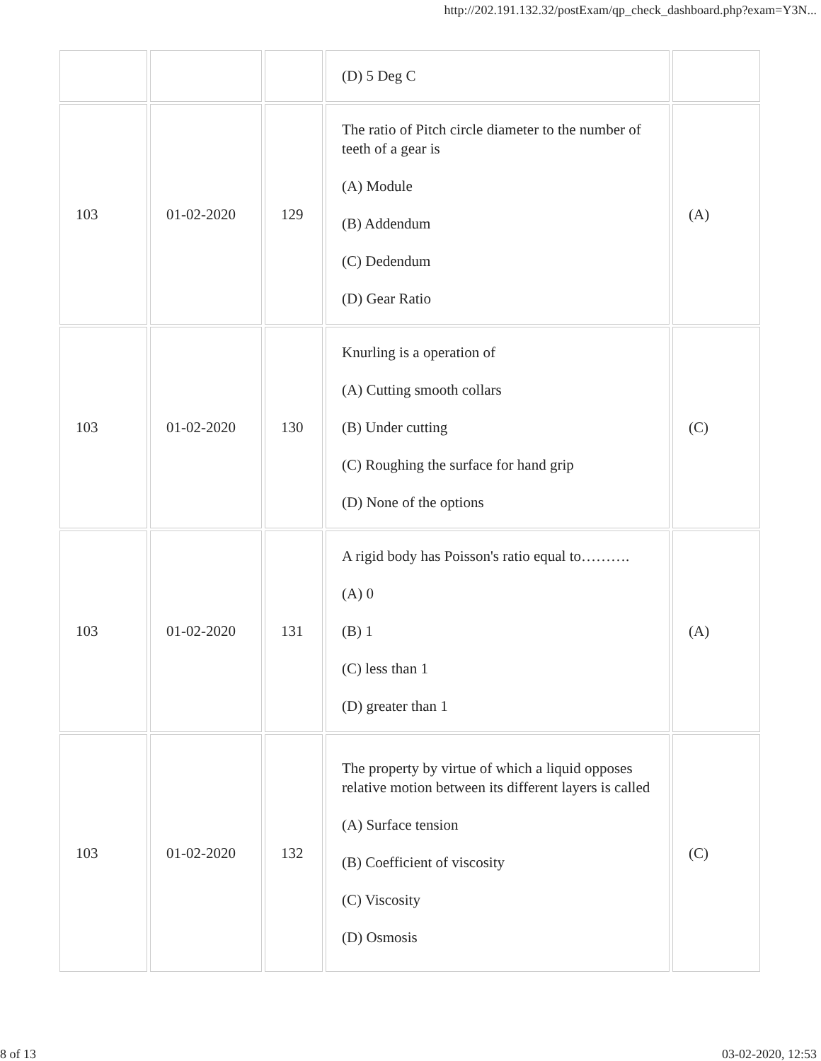http://202.191.132.32/postExam/qp_check_dashboard.php?exam=Y3N...
| | | | (D) 5 Deg C | |
| 103 | 01-02-2020 | 129 | The ratio of Pitch circle diameter to the number of teeth of a gear is (A) Module (B) Addendum (C) Dedendum (D) Gear Ratio | (A) |
| 103 | 01-02-2020 | 130 | Knurling is a operation of (A) Cutting smooth collars (B) Under cutting (C) Roughing the surface for hand grip (D) None of the options | (C) |
| 103 | 01-02-2020 | 131 | A rigid body has Poisson's ratio equal to………. (A) 0 (B) 1 (C) less than 1 (D) greater than 1 | (A) |
| 103 | 01-02-2020 | 132 | The property by virtue of which a liquid opposes relative motion between its different layers is called (A) Surface tension (B) Coefficient of viscosity (C) Viscosity (D) Osmosis | (C) |
8 of 13 03-02-2020, 12:53